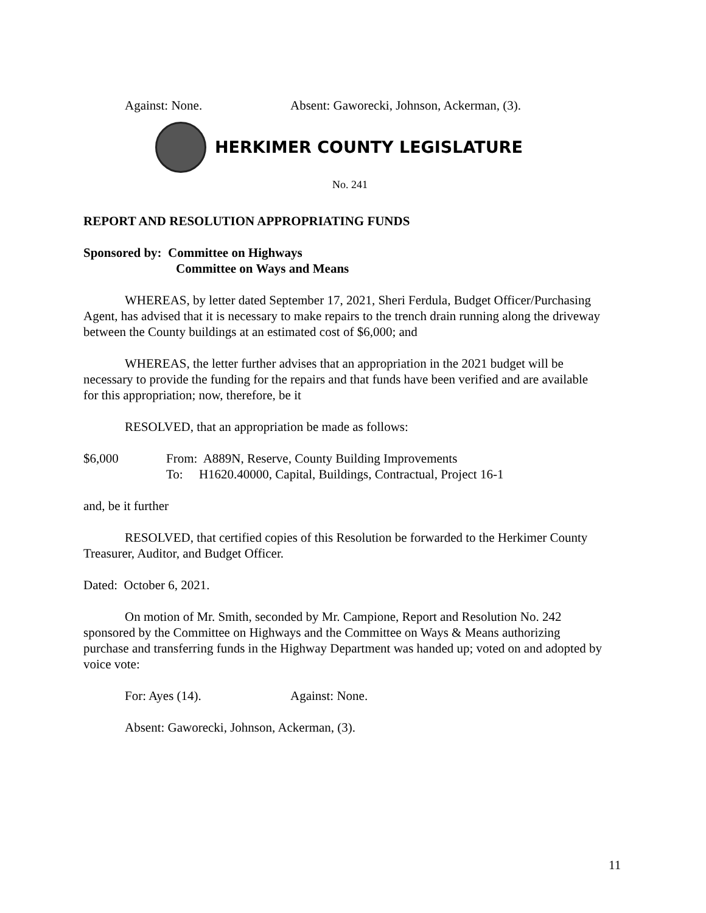Against: None. Absent: Gaworecki, Johnson, Ackerman, (3).
HERKIMER COUNTY LEGISLATURE
No. 241
REPORT AND RESOLUTION APPROPRIATING FUNDS
Sponsored by: Committee on Highways
Committee on Ways and Means
WHEREAS, by letter dated September 17, 2021, Sheri Ferdula, Budget Officer/Purchasing Agent, has advised that it is necessary to make repairs to the trench drain running along the driveway between the County buildings at an estimated cost of $6,000; and
WHEREAS, the letter further advises that an appropriation in the 2021 budget will be necessary to provide the funding for the repairs and that funds have been verified and are available for this appropriation; now, therefore, be it
RESOLVED, that an appropriation be made as follows:
$6,000 From: A889N, Reserve, County Building Improvements
To: H1620.40000, Capital, Buildings, Contractual, Project 16-1
and, be it further
RESOLVED, that certified copies of this Resolution be forwarded to the Herkimer County Treasurer, Auditor, and Budget Officer.
Dated: October 6, 2021.
On motion of Mr. Smith, seconded by Mr. Campione, Report and Resolution No. 242 sponsored by the Committee on Highways and the Committee on Ways & Means authorizing purchase and transferring funds in the Highway Department was handed up; voted on and adopted by voice vote:
For: Ayes (14). Against: None.
Absent: Gaworecki, Johnson, Ackerman, (3).
11